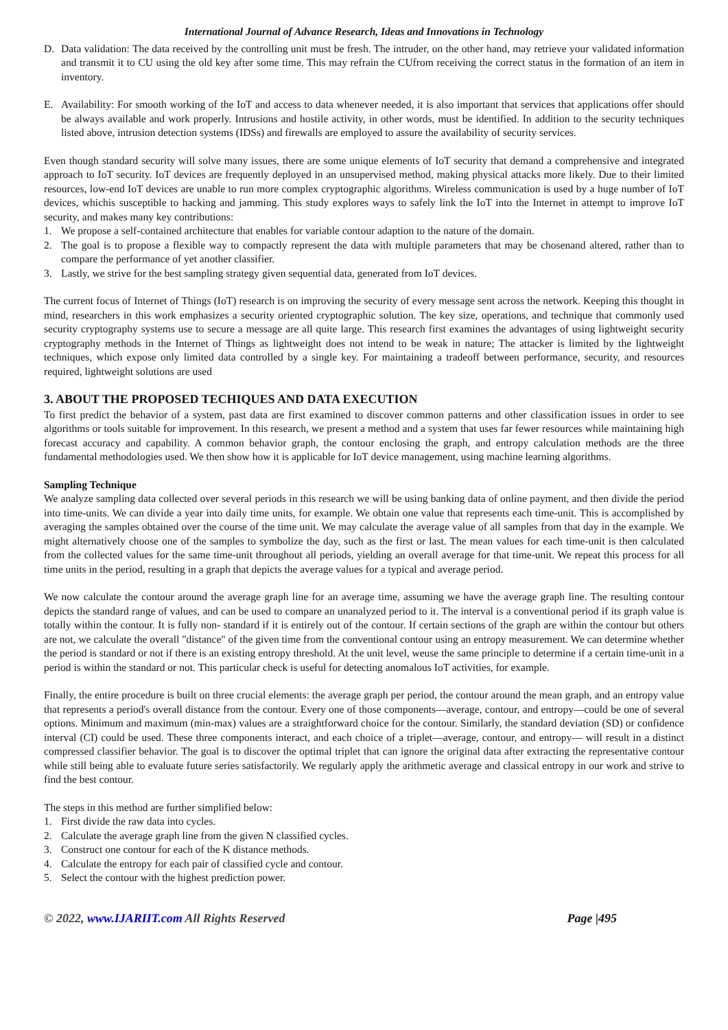International Journal of Advance Research, Ideas and Innovations in Technology
D. Data validation: The data received by the controlling unit must be fresh. The intruder, on the other hand, may retrieve your validated information and transmit it to CU using the old key after some time. This may refrain the CUfrom receiving the correct status in the formation of an item in inventory.
E. Availability: For smooth working of the IoT and access to data whenever needed, it is also important that services that applications offer should be always available and work properly. Intrusions and hostile activity, in other words, must be identified. In addition to the security techniques listed above, intrusion detection systems (IDSs) and firewalls are employed to assure the availability of security services.
Even though standard security will solve many issues, there are some unique elements of IoT security that demand a comprehensive and integrated approach to IoT security. IoT devices are frequently deployed in an unsupervised method, making physical attacks more likely. Due to their limited resources, low-end IoT devices are unable to run more complex cryptographic algorithms. Wireless communication is used by a huge number of IoT devices, whichis susceptible to hacking and jamming. This study explores ways to safely link the IoT into the Internet in attempt to improve IoT security, and makes many key contributions:
1. We propose a self-contained architecture that enables for variable contour adaption to the nature of the domain.
2. The goal is to propose a flexible way to compactly represent the data with multiple parameters that may be chosenand altered, rather than to compare the performance of yet another classifier.
3. Lastly, we strive for the best sampling strategy given sequential data, generated from IoT devices.
The current focus of Internet of Things (IoT) research is on improving the security of every message sent across the network. Keeping this thought in mind, researchers in this work emphasizes a security oriented cryptographic solution. The key size, operations, and technique that commonly used security cryptography systems use to secure a message are all quite large. This research first examines the advantages of using lightweight security cryptography methods in the Internet of Things as lightweight does not intend to be weak in nature; The attacker is limited by the lightweight techniques, which expose only limited data controlled by a single key. For maintaining a tradeoff between performance, security, and resources required, lightweight solutions are used
3. ABOUT THE PROPOSED TECHIQUES AND DATA EXECUTION
To first predict the behavior of a system, past data are first examined to discover common patterns and other classification issues in order to see algorithms or tools suitable for improvement. In this research, we present a method and a system that uses far fewer resources while maintaining high forecast accuracy and capability. A common behavior graph, the contour enclosing the graph, and entropy calculation methods are the three fundamental methodologies used. We then show how it is applicable for IoT device management, using machine learning algorithms.
Sampling Technique
We analyze sampling data collected over several periods in this research we will be using banking data of online payment, and then divide the period into time-units. We can divide a year into daily time units, for example. We obtain one value that represents each time-unit. This is accomplished by averaging the samples obtained over the course of the time unit. We may calculate the average value of all samples from that day in the example. We might alternatively choose one of the samples to symbolize the day, such as the first or last. The mean values for each time-unit is then calculated from the collected values for the same time-unit throughout all periods, yielding an overall average for that time-unit. We repeat this process for all time units in the period, resulting in a graph that depicts the average values for a typical and average period.
We now calculate the contour around the average graph line for an average time, assuming we have the average graph line. The resulting contour depicts the standard range of values, and can be used to compare an unanalyzed period to it. The interval is a conventional period if its graph value is totally within the contour. It is fully non- standard if it is entirely out of the contour. If certain sections of the graph are within the contour but others are not, we calculate the overall "distance" of the given time from the conventional contour using an entropy measurement. We can determine whether the period is standard or not if there is an existing entropy threshold. At the unit level, weuse the same principle to determine if a certain time-unit in a period is within the standard or not. This particular check is useful for detecting anomalous IoT activities, for example.
Finally, the entire procedure is built on three crucial elements: the average graph per period, the contour around the mean graph, and an entropy value that represents a period's overall distance from the contour. Every one of those components—average, contour, and entropy—could be one of several options. Minimum and maximum (min-max) values are a straightforward choice for the contour. Similarly, the standard deviation (SD) or confidence interval (CI) could be used. These three components interact, and each choice of a triplet—average, contour, and entropy— will result in a distinct compressed classifier behavior. The goal is to discover the optimal triplet that can ignore the original data after extracting the representative contour while still being able to evaluate future series satisfactorily. We regularly apply the arithmetic average and classical entropy in our work and strive to find the best contour.
The steps in this method are further simplified below:
1. First divide the raw data into cycles.
2. Calculate the average graph line from the given N classified cycles.
3. Construct one contour for each of the K distance methods.
4. Calculate the entropy for each pair of classified cycle and contour.
5. Select the contour with the highest prediction power.
© 2022, www.IJARIIT.com All Rights Reserved Page |495